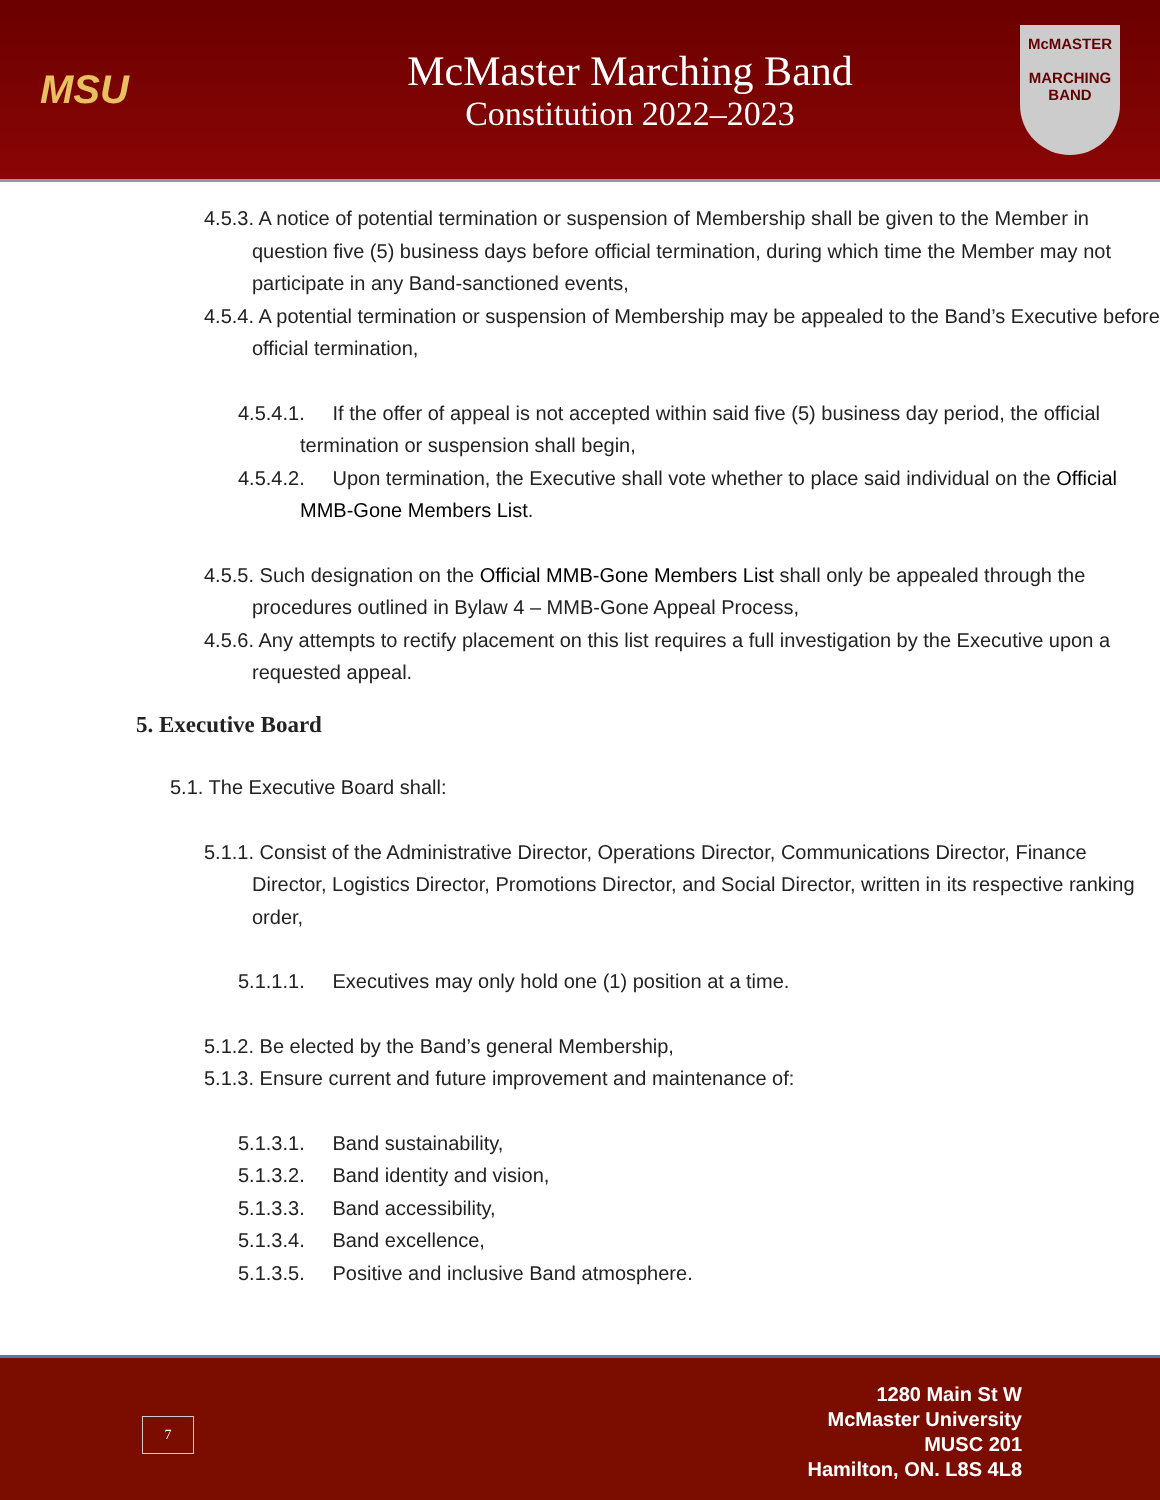MSU
McMaster Marching Band
Constitution 2022–2023
McMASTER
MARCHING BAND
4.5.3. A notice of potential termination or suspension of Membership shall be given to the Member in question five (5) business days before official termination, during which time the Member may not participate in any Band-sanctioned events,
4.5.4. A potential termination or suspension of Membership may be appealed to the Band’s Executive before official termination,
4.5.4.1. If the offer of appeal is not accepted within said five (5) business day period, the official termination or suspension shall begin,
4.5.4.2. Upon termination, the Executive shall vote whether to place said individual on the Official MMB-Gone Members List.
4.5.5. Such designation on the Official MMB-Gone Members List shall only be appealed through the procedures outlined in Bylaw 4 – MMB-Gone Appeal Process,
4.5.6. Any attempts to rectify placement on this list requires a full investigation by the Executive upon a requested appeal.
5. Executive Board
5.1. The Executive Board shall:
5.1.1. Consist of the Administrative Director, Operations Director, Communications Director, Finance Director, Logistics Director, Promotions Director, and Social Director, written in its respective ranking order,
5.1.1.1. Executives may only hold one (1) position at a time.
5.1.2. Be elected by the Band’s general Membership,
5.1.3. Ensure current and future improvement and maintenance of:
5.1.3.1. Band sustainability,
5.1.3.2. Band identity and vision,
5.1.3.3. Band accessibility,
5.1.3.4. Band excellence,
5.1.3.5. Positive and inclusive Band atmosphere.
7
1280 Main St W
McMaster University
MUSC 201
Hamilton, ON. L8S 4L8